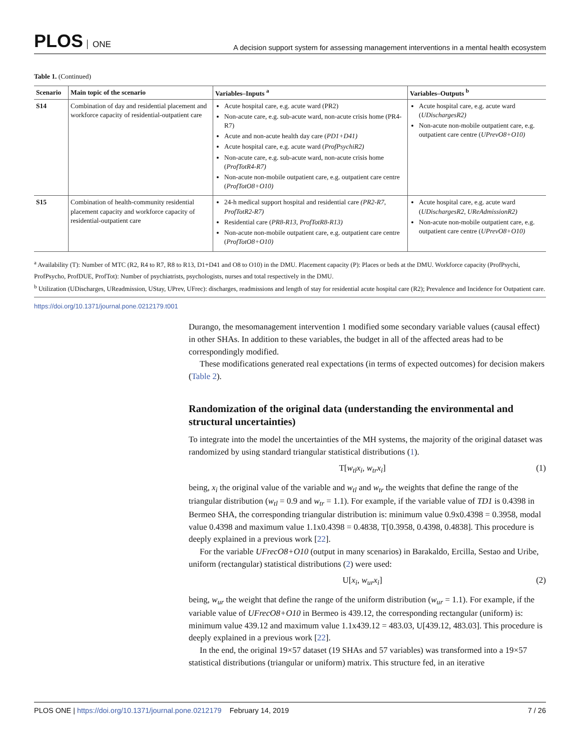PLOS ONE
A decision support system for assessing management interventions in a mental health ecosystem
Table 1. (Continued)
| Scenario | Main topic of the scenario | Variables–Inputs <sup>a</sup> | Variables–Outputs <sup>b</sup> |
| --- | --- | --- | --- |
| S14 | Combination of day and residential placement and workforce capacity of residential-outpatient care | Acute hospital care, e.g. acute ward (PR2) Non-acute care, e.g. sub-acute ward, non-acute crisis home (PR4-R7) Acute and non-acute health day care ( PD1+D41) Acute hospital care, e.g. acute ward ( ProfPsychiR2) Non-acute care, e.g. sub-acute ward, non-acute crisis home ( ProfTotR4-R7) Non-acute non-mobile outpatient care, e.g. outpatient care centre ( ProfTotO8+O10) | Acute hospital care, e.g. acute ward ( UDischargesR2) Non-acute non-mobile outpatient care, e.g. outpatient care centre ( UPrevO8+O10) |
| S15 | Combination of health-community residential placement capacity and workforce capacity of residential-outpatient care | 24-h medical support hospital and residential care (PR2-R7 , ProfTotR2-R7) Residential care ( PR8-R13 , ProfTotR8-R13) Non-acute non-mobile outpatient care, e.g. outpatient care centre ( ProfTotO8+O10) | Acute hospital care, e.g. acute ward ( UDischargesR2 , UReAdmissionR2) Non-acute non-mobile outpatient care, e.g. outpatient care centre ( UPrevO8+O10) |
<sup>a</sup> Availability (T): Number of MTC (R2, R4 to R7, R8 to R13, D1+D41 and O8 to O10) in the DMU. Placement capacity (P): Places or beds at the DMU. Workforce capacity (ProfPsychi, ProfPsycho, ProfDUE, ProfTot): Number of psychiatrists, psychologists, nurses and total respectively in the DMU.
<sup>b</sup> Utilization (UDischarges, UReadmission, UStay, UPrev, UFrec): discharges, readmissions and length of stay for residential acute hospital care (R2); Prevalence and Incidence for Outpatient care.
https://doi.org/10.1371/journal.pone.0212179.t001
Durango, the mesomanagement intervention 1 modified some secondary variable values (causal effect) in other SHAs. In addition to these variables, the budget in all of the affected areas had to be correspondingly modified.
These modifications generated real expectations (in terms of expected outcomes) for decision makers (Table 2).
Randomization of the original data (understanding the environmental and structural uncertainties)
To integrate into the model the uncertainties of the MH systems, the majority of the original dataset was randomized by using standard triangular statistical distributions (1).
T[w<sub>tl</sub>x<sub>i</sub>, w<sub>tr</sub>x<sub>i</sub>] (1)
being, x<sub>i</sub> the original value of the variable and w<sub>tl</sub> and w<sub>tr</sub> the weights that define the range of the triangular distribution (w<sub>tl</sub> = 0.9 and w<sub>tr</sub> = 1.1). For example, if the variable value of TD1 is 0.4398 in Bermeo SHA, the corresponding triangular distribution is: minimum value 0.9x0.4398 = 0.3958, modal value 0.4398 and maximum value 1.1x0.4398 = 0.4838, T[0.3958, 0.4398, 0.4838]. This procedure is deeply explained in a previous work [22].
For the variable UFrecO8+O10 (output in many scenarios) in Barakaldo, Ercilla, Sestao and Uribe, uniform (rectangular) statistical distributions (2) were used:
U[x<sub>i</sub>, w<sub>ur</sub>x<sub>i</sub>] (2)
being, w<sub>ur</sub> the weight that define the range of the uniform distribution (w<sub>ur</sub> = 1.1). For example, if the variable value of UFrecO8+O10 in Bermeo is 439.12, the corresponding rectangular (uniform) is: minimum value 439.12 and maximum value 1.1x439.12 = 483.03, U[439.12, 483.03]. This procedure is deeply explained in a previous work [22].
In the end, the original 19×57 dataset (19 SHAs and 57 variables) was transformed into a 19×57 statistical distributions (triangular or uniform) matrix. This structure fed, in an iterative
PLOS ONE | https://doi.org/10.1371/journal.pone.0212179 February 14, 2019
7 / 26